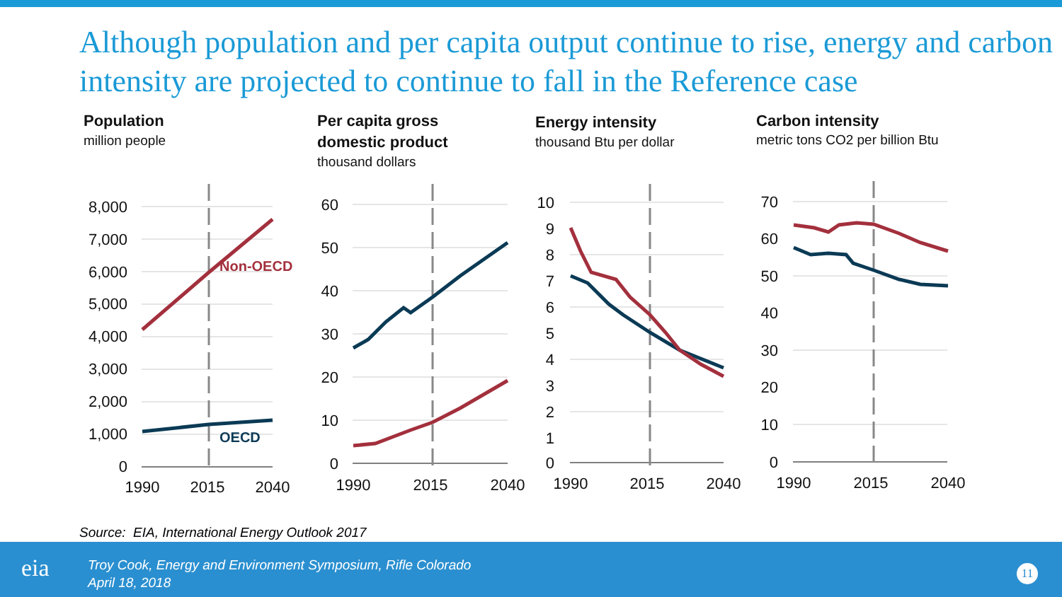Although population and per capita output continue to rise, energy and carbon intensity are projected to continue to fall in the Reference case
Population
million people
Per capita gross
domestic product
thousand dollars
Energy intensity
thousand Btu per dollar
Carbon intensity
metric tons CO2 per billion Btu
Non-OECD
OECD
8,000
7,000
6,000
5,000
4,000
3,000
2,000
1,000
0
60
50
40
30
20
10
0
10
9
8
7
6
5
4
3
2
1
0
70
60
50
40
30
20
10
0
1990
2015
2040
1990
2015
2040
1990
2015
2040
1990
2015
2040
Source: EIA, International Energy Outlook 2017
eia
Troy Cook, Energy and Environment Symposium, Rifle Colorado
April 18, 2018
11